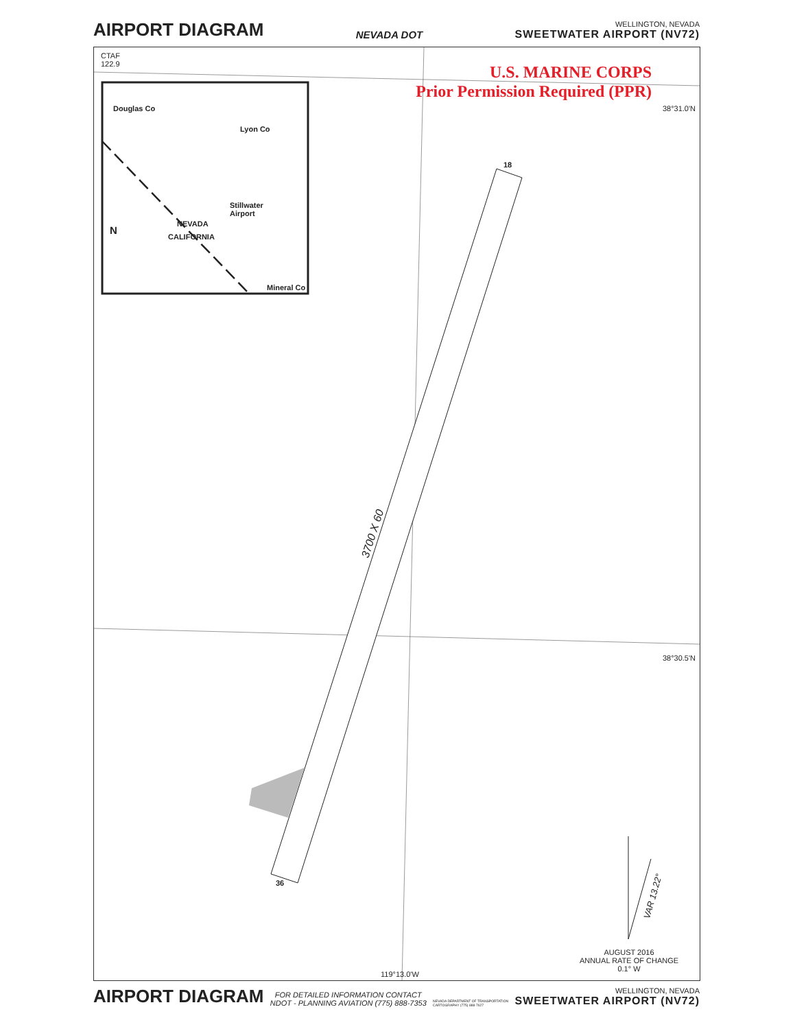AIRPORT DIAGRAM
NEVADA DOT
WELLINGTON, NEVADA
SWEETWATER AIRPORT (NV72)
CTAF
122.9
U.S. MARINE CORPS
Prior Permission Required (PPR)
38°31.0'N
38°30.5'N
119°13.0'W
Douglas Co
Lyon Co
Stillwater
Airport
NEVADA
CALIFORNIA
N
Mineral Co
18
36
3700 X 60
VAR 13.22°
AUGUST 2016
ANNUAL RATE OF CHANGE
0.1° W
AIRPORT DIAGRAM
FOR DETAILED INFORMATION CONTACT
NDOT - PLANNING AVIATION (775) 888-7353
NEVADA DEPARTMENT OF TRANSPORTATION
CARTOGRAPHY (775) 888-7627
WELLINGTON, NEVADA
SWEETWATER AIRPORT (NV72)